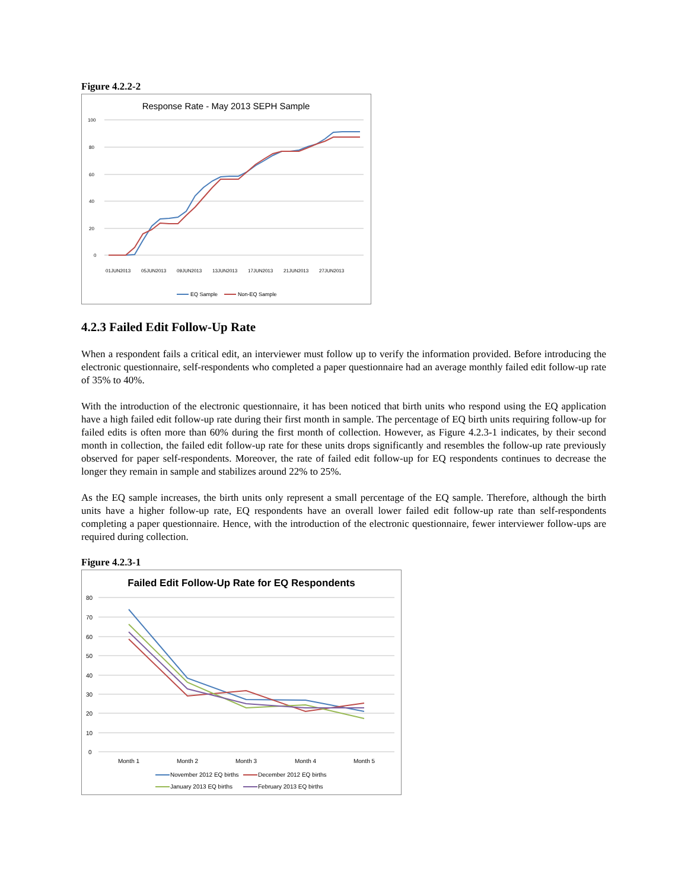Figure 4.2.2-2
Response Rate - May 2013 SEPH Sample
100
80
60
40
20
0
01JUN2013
05JUN2013
09JUN2013
13JUN2013
17JUN2013
21JUN2013
27JUN2013
EQ Sample
Non-EQ Sample
4.2.3 Failed Edit Follow-Up Rate
When a respondent fails a critical edit, an interviewer must follow up to verify the information provided. Before introducing the electronic questionnaire, self-respondents who completed a paper questionnaire had an average monthly failed edit follow-up rate of 35% to 40%.
With the introduction of the electronic questionnaire, it has been noticed that birth units who respond using the EQ application have a high failed edit follow-up rate during their first month in sample. The percentage of EQ birth units requiring follow-up for failed edits is often more than 60% during the first month of collection. However, as Figure 4.2.3-1 indicates, by their second month in collection, the failed edit follow-up rate for these units drops significantly and resembles the follow-up rate previously observed for paper self-respondents. Moreover, the rate of failed edit follow-up for EQ respondents continues to decrease the longer they remain in sample and stabilizes around 22% to 25%.
As the EQ sample increases, the birth units only represent a small percentage of the EQ sample. Therefore, although the birth units have a higher follow-up rate, EQ respondents have an overall lower failed edit follow-up rate than self-respondents completing a paper questionnaire. Hence, with the introduction of the electronic questionnaire, fewer interviewer follow-ups are required during collection.
Figure 4.2.3-1
Failed Edit Follow-Up Rate for EQ Respondents
80
70
60
50
40
30
20
10
0
Month 1
Month 2
Month 3
Month 4
Month 5
November 2012 EQ births
December 2012 EQ births
January 2013 EQ births
February 2013 EQ births